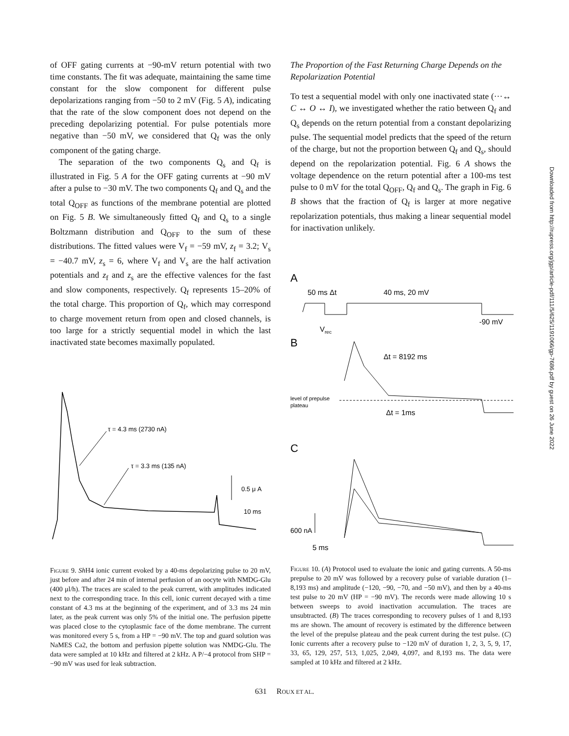of OFF gating currents at −90-mV return potential with two time constants. The fit was adequate, maintaining the same time constant for the slow component for different pulse depolarizations ranging from −50 to 2 mV (Fig. 5 A), indicating that the rate of the slow component does not depend on the preceding depolarizing potential. For pulse potentials more negative than −50 mV, we considered that Q<sub>f</sub> was the only component of the gating charge.
The separation of the two components Q<sub>s</sub> and Q<sub>f</sub> is illustrated in Fig. 5 A for the OFF gating currents at −90 mV after a pulse to −30 mV. The two components Q<sub>f</sub> and Q<sub>s</sub> and the total Q<sub>OFF</sub> as functions of the membrane potential are plotted on Fig. 5 B. We simultaneously fitted Q<sub>f</sub> and Q<sub>s</sub> to a single Boltzmann distribution and Q<sub>OFF</sub> to the sum of these distributions. The fitted values were V<sub>f</sub> = −59 mV, z<sub>f</sub> = 3.2; V<sub>s</sub> = −40.7 mV, z<sub>s</sub> = 6, where V<sub>f</sub> and V<sub>s</sub> are the half activation potentials and z<sub>f</sub> and z<sub>s</sub> are the effective valences for the fast and slow components, respectively. Q<sub>f</sub> represents 15–20% of the total charge. This proportion of Q<sub>f</sub>, which may correspond to charge movement return from open and closed channels, is too large for a strictly sequential model in which the last inactivated state becomes maximally populated.
τ = 4.3 ms (2730 nA)
τ = 3.3 ms (135 nA)
0.5 μ A
10 ms
Figure 9. Sh H4 ionic current evoked by a 40-ms depolarizing pulse to 20 mV, just before and after 24 min of internal perfusion of an oocyte with NMDG-Glu (400 μl/h). The traces are scaled to the peak current, with amplitudes indicated next to the corresponding trace. In this cell, ionic current decayed with a time constant of 4.3 ms at the beginning of the experiment, and of 3.3 ms 24 min later, as the peak current was only 5% of the initial one. The perfusion pipette was placed close to the cytoplasmic face of the dome membrane. The current was monitored every 5 s, from a HP = −90 mV. The top and guard solution was NaMES Ca2, the bottom and perfusion pipette solution was NMDG-Glu. The data were sampled at 10 kHz and filtered at 2 kHz. A P/−4 protocol from SHP = −90 mV was used for leak subtraction.
The Proportion of the Fast Returning Charge Depends on the Repolarization Potential
To test a sequential model with only one inactivated state (···↔ C ↔ O ↔ I), we investigated whether the ratio between Q<sub>f</sub> and Q<sub>s</sub> depends on the return potential from a constant depolarizing pulse. The sequential model predicts that the speed of the return of the charge, but not the proportion between Q<sub>f</sub> and Q<sub>s</sub>, should depend on the repolarization potential. Fig. 6 A shows the voltage dependence on the return potential after a 100-ms test pulse to 0 mV for the total Q<sub>OFF</sub>, Q<sub>f</sub> and Q<sub>s</sub>. The graph in Fig. 6 B shows that the fraction of Q<sub>f</sub> is larger at more negative repolarization potentials, thus making a linear sequential model for inactivation unlikely.
A
50 ms Δt
40 ms, 20 mV
-90 mV
Vrec
B
Δt = 8192 ms
level of prepulse
plateau
Δt = 1ms
C
600 nA
5 ms
Figure 10. (A) Protocol used to evaluate the ionic and gating currents. A 50-ms prepulse to 20 mV was followed by a recovery pulse of variable duration (1–8,193 ms) and amplitude (−120, −90, −70, and −50 mV), and then by a 40-ms test pulse to 20 mV (HP = −90 mV). The records were made allowing 10 s between sweeps to avoid inactivation accumulation. The traces are unsubtracted. (B) The traces corresponding to recovery pulses of 1 and 8,193 ms are shown. The amount of recovery is estimated by the difference between the level of the prepulse plateau and the peak current during the test pulse. (C) Ionic currents after a recovery pulse to −120 mV of duration 1, 2, 3, 5, 9, 17, 33, 65, 129, 257, 513, 1,025, 2,049, 4,097, and 8,193 ms. The data were sampled at 10 kHz and filtered at 2 kHz.
631 ROUX ET AL.
Downloaded from http://rupress.org/jgp/article-pdf/111/5/625/1191066/gp-7686.pdf by guest on 26 June 2022